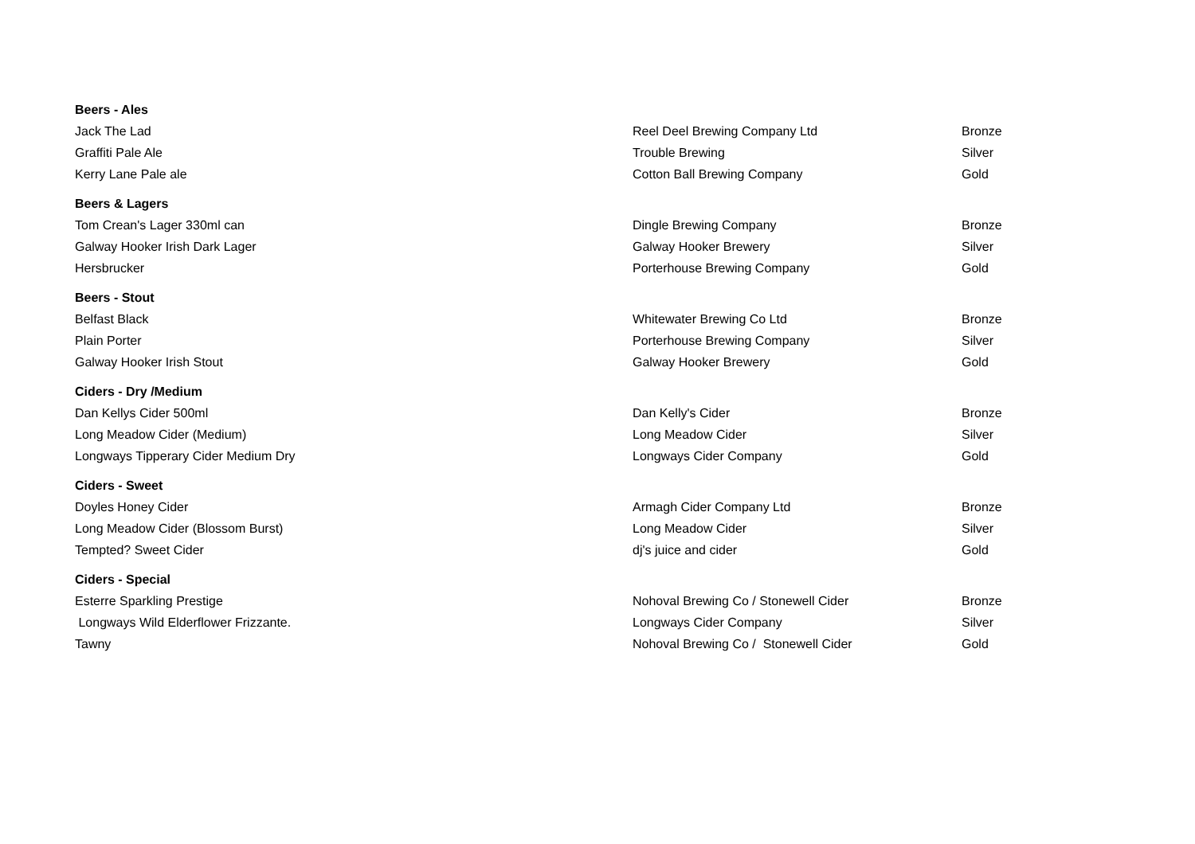| Beers - Ales | | |
| Jack The Lad | Reel Deel Brewing Company Ltd | Bronze |
| Graffiti Pale Ale | Trouble Brewing | Silver |
| Kerry Lane Pale ale | Cotton Ball Brewing Company | Gold |
| Beers & Lagers | | |
| Tom Crean's Lager 330ml can | Dingle Brewing Company | Bronze |
| Galway Hooker Irish Dark Lager | Galway Hooker Brewery | Silver |
| Hersbrucker | Porterhouse Brewing Company | Gold |
| Beers - Stout | | |
| Belfast Black | Whitewater Brewing Co Ltd | Bronze |
| Plain Porter | Porterhouse Brewing Company | Silver |
| Galway Hooker Irish Stout | Galway Hooker Brewery | Gold |
| Ciders - Dry /Medium | | |
| Dan Kellys Cider 500ml | Dan Kelly's Cider | Bronze |
| Long Meadow Cider (Medium) | Long Meadow Cider | Silver |
| Longways Tipperary Cider Medium Dry | Longways Cider Company | Gold |
| Ciders - Sweet | | |
| Doyles Honey Cider | Armagh Cider Company Ltd | Bronze |
| Long Meadow Cider (Blossom Burst) | Long Meadow Cider | Silver |
| Tempted? Sweet Cider | dj's juice and cider | Gold |
| Ciders - Special | | |
| Esterre Sparkling Prestige | Nohoval Brewing Co / Stonewell Cider | Bronze |
| Longways Wild Elderflower Frizzante. | Longways Cider Company | Silver |
| Tawny | Nohoval Brewing Co / Stonewell Cider | Gold |